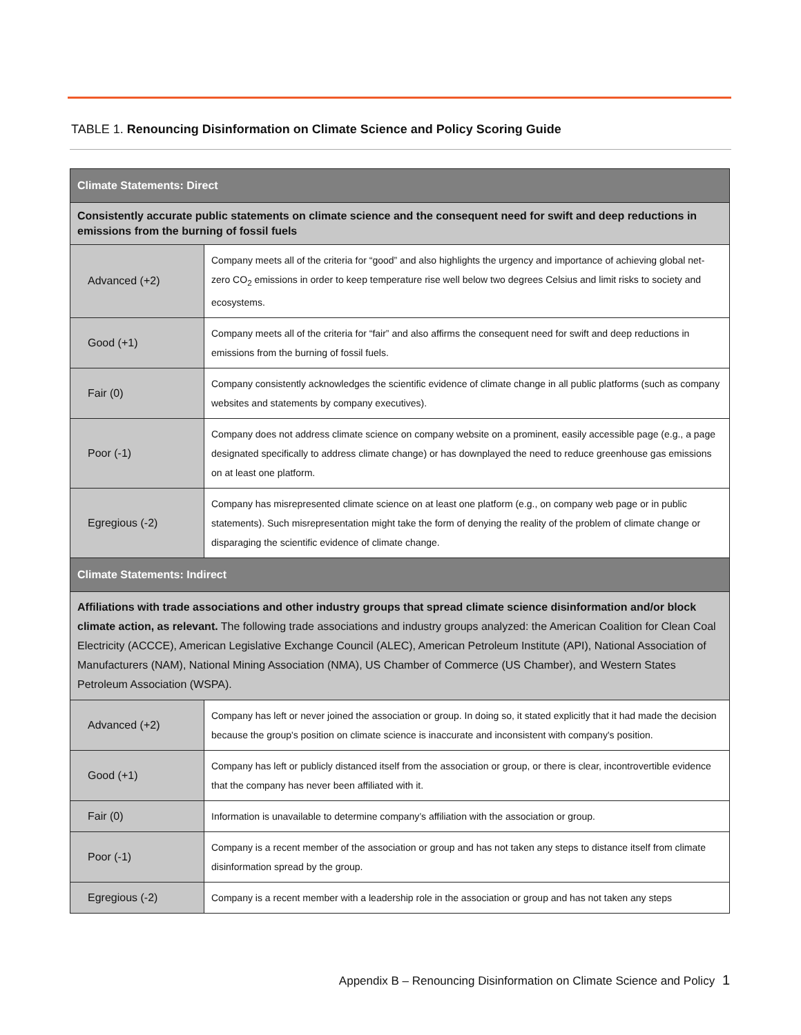TABLE 1. Renouncing Disinformation on Climate Science and Policy Scoring Guide
| Climate Statements: Direct | |
| Consistently accurate public statements on climate science and the consequent need for swift and deep reductions in emissions from the burning of fossil fuels | |
| Advanced (+2) | Company meets all of the criteria for “good” and also highlights the urgency and importance of achieving global net-zero CO<sub>2</sub> emissions in order to keep temperature rise well below two degrees Celsius and limit risks to society and ecosystems. |
| Good (+1) | Company meets all of the criteria for “fair” and also affirms the consequent need for swift and deep reductions in emissions from the burning of fossil fuels. |
| Fair (0) | Company consistently acknowledges the scientific evidence of climate change in all public platforms (such as company websites and statements by company executives). |
| Poor (-1) | Company does not address climate science on company website on a prominent, easily accessible page (e.g., a page designated specifically to address climate change) or has downplayed the need to reduce greenhouse gas emissions on at least one platform. |
| Egregious (-2) | Company has misrepresented climate science on at least one platform (e.g., on company web page or in public statements). Such misrepresentation might take the form of denying the reality of the problem of climate change or disparaging the scientific evidence of climate change. |
| Climate Statements: Indirect | |
| Affiliations with trade associations and other industry groups that spread climate science disinformation and/or block climate action, as relevant. The following trade associations and industry groups analyzed: the American Coalition for Clean Coal Electricity (ACCCE), American Legislative Exchange Council (ALEC), American Petroleum Institute (API), National Association of Manufacturers (NAM), National Mining Association (NMA), US Chamber of Commerce (US Chamber), and Western States Petroleum Association (WSPA). | |
| Advanced (+2) | Company has left or never joined the association or group. In doing so, it stated explicitly that it had made the decision because the group's position on climate science is inaccurate and inconsistent with company's position. |
| Good (+1) | Company has left or publicly distanced itself from the association or group, or there is clear, incontrovertible evidence that the company has never been affiliated with it. |
| Fair (0) | Information is unavailable to determine company’s affiliation with the association or group. |
| Poor (-1) | Company is a recent member of the association or group and has not taken any steps to distance itself from climate disinformation spread by the group. |
| Egregious (-2) | Company is a recent member with a leadership role in the association or group and has not taken any steps |
Appendix B – Renouncing Disinformation on Climate Science and Policy 1